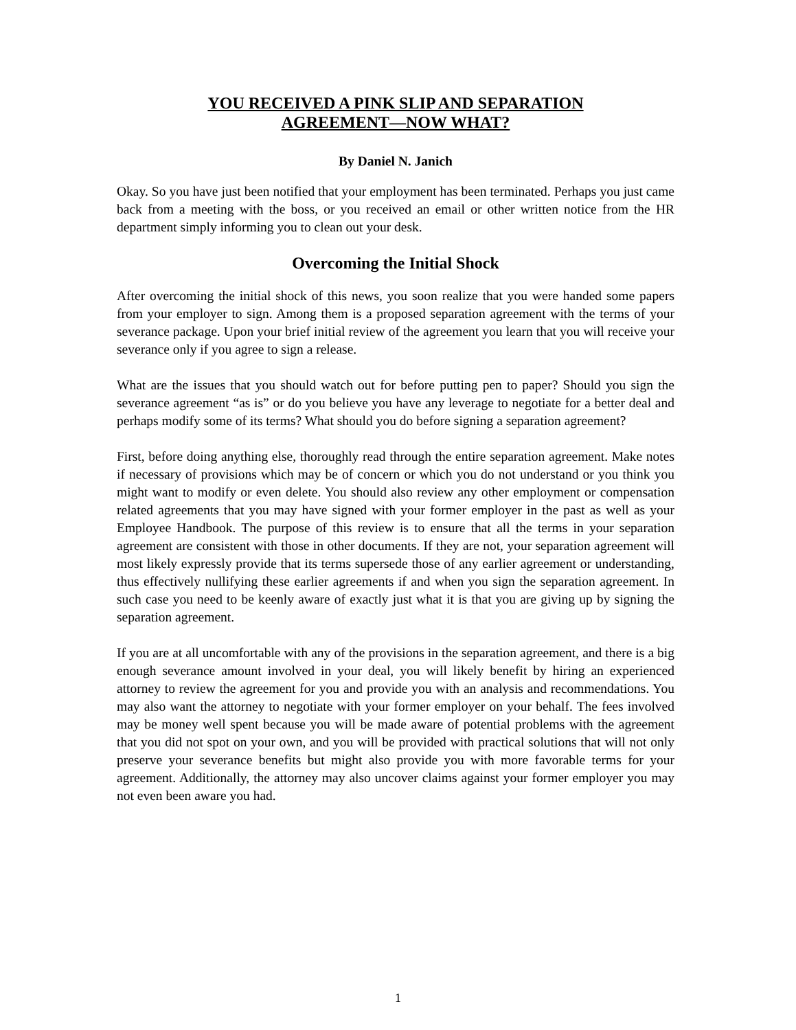YOU RECEIVED A PINK SLIP AND SEPARATION
AGREEMENT—NOW WHAT?
By Daniel N. Janich
Okay. So you have just been notified that your employment has been terminated. Perhaps you just came back from a meeting with the boss, or you received an email or other written notice from the HR department simply informing you to clean out your desk.
Overcoming the Initial Shock
After overcoming the initial shock of this news, you soon realize that you were handed some papers from your employer to sign. Among them is a proposed separation agreement with the terms of your severance package. Upon your brief initial review of the agreement you learn that you will receive your severance only if you agree to sign a release.
What are the issues that you should watch out for before putting pen to paper? Should you sign the severance agreement “as is” or do you believe you have any leverage to negotiate for a better deal and perhaps modify some of its terms? What should you do before signing a separation agreement?
First, before doing anything else, thoroughly read through the entire separation agreement. Make notes if necessary of provisions which may be of concern or which you do not understand or you think you might want to modify or even delete. You should also review any other employment or compensation related agreements that you may have signed with your former employer in the past as well as your Employee Handbook. The purpose of this review is to ensure that all the terms in your separation agreement are consistent with those in other documents. If they are not, your separation agreement will most likely expressly provide that its terms supersede those of any earlier agreement or understanding, thus effectively nullifying these earlier agreements if and when you sign the separation agreement. In such case you need to be keenly aware of exactly just what it is that you are giving up by signing the separation agreement.
If you are at all uncomfortable with any of the provisions in the separation agreement, and there is a big enough severance amount involved in your deal, you will likely benefit by hiring an experienced attorney to review the agreement for you and provide you with an analysis and recommendations. You may also want the attorney to negotiate with your former employer on your behalf. The fees involved may be money well spent because you will be made aware of potential problems with the agreement that you did not spot on your own, and you will be provided with practical solutions that will not only preserve your severance benefits but might also provide you with more favorable terms for your agreement. Additionally, the attorney may also uncover claims against your former employer you may not even been aware you had.
1